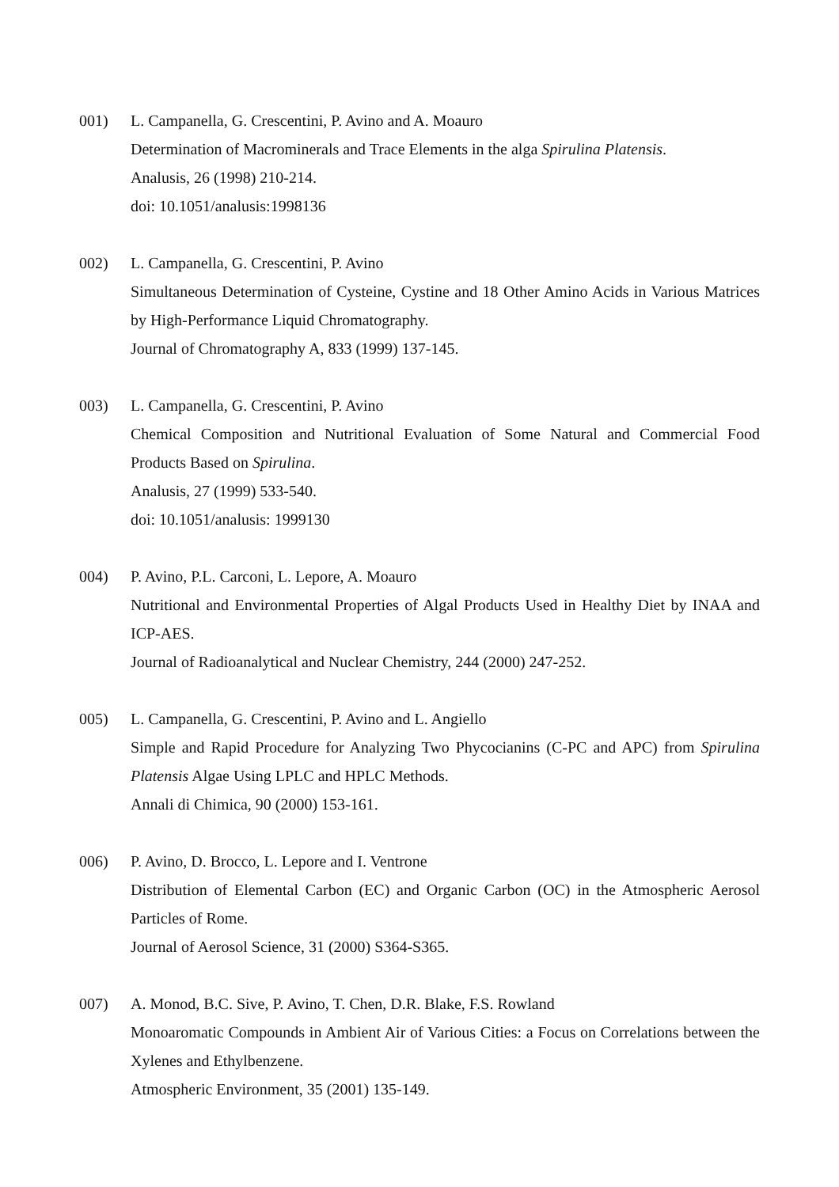001) L. Campanella, G. Crescentini, P. Avino and A. Moauro
Determination of Macrominerals and Trace Elements in the alga Spirulina Platensis.
Analusis, 26 (1998) 210-214.
doi: 10.1051/analusis:1998136
002) L. Campanella, G. Crescentini, P. Avino
Simultaneous Determination of Cysteine, Cystine and 18 Other Amino Acids in Various Matrices by High-Performance Liquid Chromatography.
Journal of Chromatography A, 833 (1999) 137-145.
003) L. Campanella, G. Crescentini, P. Avino
Chemical Composition and Nutritional Evaluation of Some Natural and Commercial Food Products Based on Spirulina.
Analusis, 27 (1999) 533-540.
doi: 10.1051/analusis: 1999130
004) P. Avino, P.L. Carconi, L. Lepore, A. Moauro
Nutritional and Environmental Properties of Algal Products Used in Healthy Diet by INAA and ICP-AES.
Journal of Radioanalytical and Nuclear Chemistry, 244 (2000) 247-252.
005) L. Campanella, G. Crescentini, P. Avino and L. Angiello
Simple and Rapid Procedure for Analyzing Two Phycocianins (C-PC and APC) from Spirulina Platensis Algae Using LPLC and HPLC Methods.
Annali di Chimica, 90 (2000) 153-161.
006) P. Avino, D. Brocco, L. Lepore and I. Ventrone
Distribution of Elemental Carbon (EC) and Organic Carbon (OC) in the Atmospheric Aerosol Particles of Rome.
Journal of Aerosol Science, 31 (2000) S364-S365.
007) A. Monod, B.C. Sive, P. Avino, T. Chen, D.R. Blake, F.S. Rowland
Monoaromatic Compounds in Ambient Air of Various Cities: a Focus on Correlations between the Xylenes and Ethylbenzene.
Atmospheric Environment, 35 (2001) 135-149.